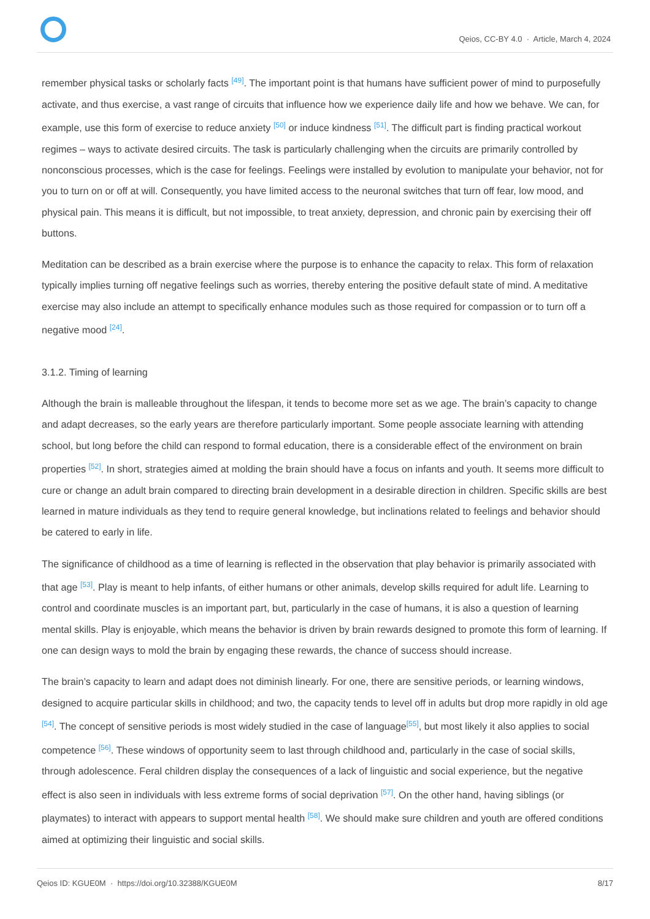Qeios, CC-BY 4.0 · Article, March 4, 2024
remember physical tasks or scholarly facts <sup>[49]</sup>. The important point is that humans have sufficient power of mind to purposefully activate, and thus exercise, a vast range of circuits that influence how we experience daily life and how we behave. We can, for example, use this form of exercise to reduce anxiety <sup>[50]</sup> or induce kindness <sup>[51]</sup>. The difficult part is finding practical workout regimes – ways to activate desired circuits. The task is particularly challenging when the circuits are primarily controlled by nonconscious processes, which is the case for feelings. Feelings were installed by evolution to manipulate your behavior, not for you to turn on or off at will. Consequently, you have limited access to the neuronal switches that turn off fear, low mood, and physical pain. This means it is difficult, but not impossible, to treat anxiety, depression, and chronic pain by exercising their off buttons.
Meditation can be described as a brain exercise where the purpose is to enhance the capacity to relax. This form of relaxation typically implies turning off negative feelings such as worries, thereby entering the positive default state of mind. A meditative exercise may also include an attempt to specifically enhance modules such as those required for compassion or to turn off a negative mood <sup>[24]</sup>.
3.1.2. Timing of learning
Although the brain is malleable throughout the lifespan, it tends to become more set as we age. The brain’s capacity to change and adapt decreases, so the early years are therefore particularly important. Some people associate learning with attending school, but long before the child can respond to formal education, there is a considerable effect of the environment on brain properties <sup>[52]</sup>. In short, strategies aimed at molding the brain should have a focus on infants and youth. It seems more difficult to cure or change an adult brain compared to directing brain development in a desirable direction in children. Specific skills are best learned in mature individuals as they tend to require general knowledge, but inclinations related to feelings and behavior should be catered to early in life.
The significance of childhood as a time of learning is reflected in the observation that play behavior is primarily associated with that age <sup>[53]</sup>. Play is meant to help infants, of either humans or other animals, develop skills required for adult life. Learning to control and coordinate muscles is an important part, but, particularly in the case of humans, it is also a question of learning mental skills. Play is enjoyable, which means the behavior is driven by brain rewards designed to promote this form of learning. If one can design ways to mold the brain by engaging these rewards, the chance of success should increase.
The brain’s capacity to learn and adapt does not diminish linearly. For one, there are sensitive periods, or learning windows, designed to acquire particular skills in childhood; and two, the capacity tends to level off in adults but drop more rapidly in old age <sup>[54]</sup>. The concept of sensitive periods is most widely studied in the case of language<sup>[55]</sup>, but most likely it also applies to social competence <sup>[56]</sup>. These windows of opportunity seem to last through childhood and, particularly in the case of social skills, through adolescence. Feral children display the consequences of a lack of linguistic and social experience, but the negative effect is also seen in individuals with less extreme forms of social deprivation <sup>[57]</sup>. On the other hand, having siblings (or playmates) to interact with appears to support mental health <sup>[58]</sup>. We should make sure children and youth are offered conditions aimed at optimizing their linguistic and social skills.
Qeios ID: KGUE0M · https://doi.org/10.32388/KGUE0M 8/17